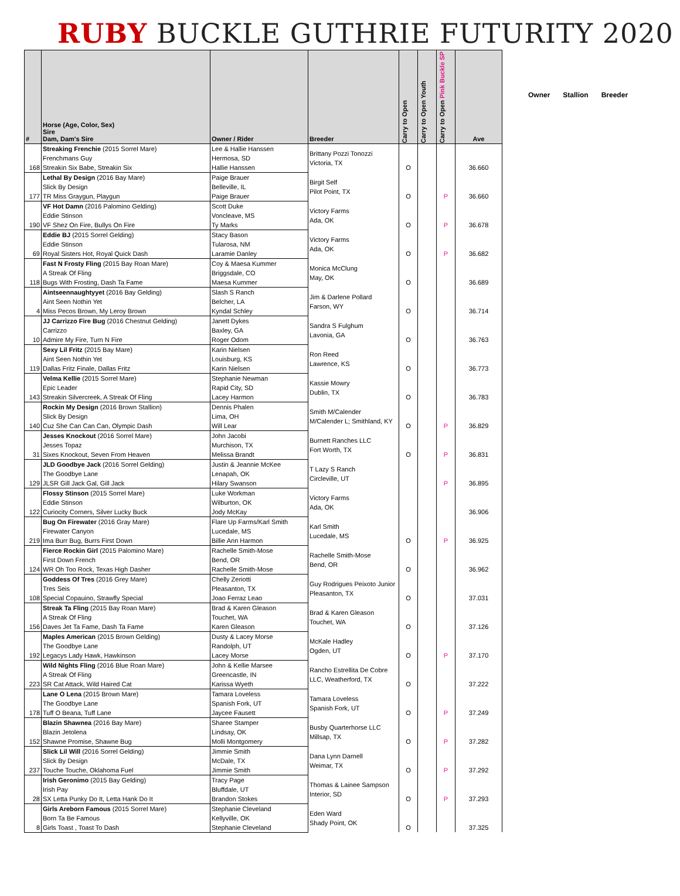RUBY BUCKLE GUTHRIE FUTURITY 2020
| # | Horse (Age, Color, Sex) Sire Dam, Dam's Sire | Owner / Rider | Breeder | Carry to Open | Carry to Open Youth | Carry to Open Pink Buckle SP | Ave |
| --- | --- | --- | --- | --- | --- | --- | --- |
| | Streaking Frenchie (2015 Sorrel Mare) | Lee & Hallie Hanssen | Brittany Pozzi Tonozzi Victoria, TX | O | | | 36.660 |
| | Frenchmans Guy | Hermosa, SD | | | | | |
| 168 | Streakin Six Babe, Streakin Six | Hallie Hanssen | | | | | |
| | Lethal By Design (2016 Bay Mare) | Paige Brauer | Birgit Self Pilot Point, TX | O | | P | 36.660 |
| | Slick By Design | Belleville, IL | | | | | |
| 177 | TR Miss Graygun, Playgun | Paige Brauer | | | | | |
| | VF Hot Damn (2016 Palomino Gelding) | Scott Duke | Victory Farms Ada, OK | O | | P | 36.678 |
| | Eddie Stinson | Voncleave, MS | | | | | |
| 190 | VF Shez On Fire, Bullys On Fire | Ty Marks | | | | | |
| | Eddie BJ (2015 Sorrel Gelding) | Stacy Bason | Victory Farms Ada, OK | O | | P | 36.682 |
| | Eddie Stinson | Tularosa, NM | | | | | |
| 69 | Royal Sisters Hot, Royal Quick Dash | Laramie Danley | | | | | |
| | Fast N Frosty Fling (2015 Bay Roan Mare) | Coy & Maesa Kummer | Monica McClung May, OK | O | | | 36.689 |
| | A Streak Of Fling | Briggsdale, CO | | | | | |
| 118 | Bugs With Frosting, Dash Ta Fame | Maesa Kummer | | | | | |
| | Aintseennaughtyyet (2016 Bay Gelding) | Slash S Ranch | Jim & Darlene Pollard Farson, WY | O | | | 36.714 |
| | Aint Seen Nothin Yet | Belcher, LA | | | | | |
| 4 | Miss Pecos Brown, My Leroy Brown | Kyndal Schley | | | | | |
| | JJ Carrizzo Fire Bug (2016 Chestnut Gelding) | Janett Dykes | Sandra S Fulghum Lavonia, GA | O | | | 36.763 |
| | Carrizzo | Baxley, GA | | | | | |
| 10 | Admire My Fire, Turn N Fire | Roger Odom | | | | | |
| | Sexy Lil Fritz (2015 Bay Mare) | Karin Nielsen | Ron Reed Lawrence, KS | O | | | 36.773 |
| | Aint Seen Nothin Yet | Louisburg, KS | | | | | |
| 119 | Dallas Fritz Finale, Dallas Fritz | Karin Nielsen | | | | | |
| | Velma Kellie (2015 Sorrel Mare) | Stephanie Newman | Kassie Mowry Dublin, TX | O | | | 36.783 |
| | Epic Leader | Rapid City, SD | | | | | |
| 143 | Streakin Silvercreek, A Streak Of Fling | Lacey Harmon | | | | | |
| | Rockin My Design (2016 Brown Stallion) | Dennis Phalen | Smith M/Calender M/Calender L; Smithland, KY | O | | P | 36.829 |
| | Slick By Design | Lima, OH | | | | | |
| 140 | Cuz She Can Can Can, Olympic Dash | Will Lear | | | | | |
| | Jesses Knockout (2016 Sorrel Mare) | John Jacobi | Burnett Ranches LLC Fort Worth, TX | O | | P | 36.831 |
| | Jesses Topaz | Murchison, TX | | | | | |
| 31 | Sixes Knockout, Seven From Heaven | Melissa Brandt | | | | | |
| | JLD Goodbye Jack (2016 Sorrel Gelding) | Justin & Jeannie McKee | T Lazy S Ranch Circleville, UT | | | P | 36.895 |
| | The Goodbye Lane | Lenapah, OK | | | | | |
| 129 | JLSR Gill Jack Gal, Gill Jack | Hilary Swanson | | | | | |
| | Flossy Stinson (2015 Sorrel Mare) | Luke Workman | Victory Farms Ada, OK | | | | 36.906 |
| | Eddie Stinson | Wilburton, OK | | | | | |
| 122 | Curiocity Corners, Silver Lucky Buck | Jody McKay | | | | | |
| | Bug On Firewater (2016 Gray Mare) | Flare Up Farms/Karl Smith | Karl Smith Lucedale, MS | O | | P | 36.925 |
| | Firewater Canyon | Lucedale, MS | | | | | |
| 219 | Ima Burr Bug, Burrs First Down | Billie Ann Harmon | | | | | |
| | Fierce Rockin Girl (2015 Palomino Mare) | Rachelle Smith-Mose | Rachelle Smith-Mose Bend, OR | O | | | 36.962 |
| | First Down French | Bend, OR | | | | | |
| 124 | WR Oh Too Rock, Texas High Dasher | Rachelle Smith-Mose | | | | | |
| | Goddess Of Tres (2016 Grey Mare) | Chelly Zeriotti | Guy Rodrigues Peixoto Junior Pleasanton, TX | O | | | 37.031 |
| | Tres Seis | Pleasanton, TX | | | | | |
| 108 | Special Copauino, Strawfly Special | Joao Ferraz Leao | | | | | |
| | Streak Ta Fling (2015 Bay Roan Mare) | Brad & Karen Gleason | Brad & Karen Gleason Touchet, WA | O | | | 37.126 |
| | A Streak Of Fling | Touchet, WA | | | | | |
| 156 | Daves Jet Ta Fame, Dash Ta Fame | Karen Gleason | | | | | |
| | Maples American (2015 Brown Gelding) | Dusty & Lacey Morse | McKale Hadley Ogden, UT | O | | P | 37.170 |
| | The Goodbye Lane | Randolph, UT | | | | | |
| 192 | Legacys Lady Hawk, Hawkinson | Lacey Morse | | | | | |
| | Wild Nights Fling (2016 Blue Roan Mare) | John & Kellie Marsee | Rancho Estrellita De Cobre LLC, Weatherford, TX | O | | | 37.222 |
| | A Streak Of Fling | Greencastle, IN | | | | | |
| 223 | SR Cat Attack, Wild Haired Cat | Karissa Wyeth | | | | | |
| | Lane O Lena (2015 Brown Mare) | Tamara Loveless | Tamara Loveless Spanish Fork, UT | O | | P | 37.249 |
| | The Goodbye Lane | Spanish Fork, UT | | | | | |
| 178 | Tuff O Beana, Tuff Lane | Jaycee Fausett | | | | | |
| | Blazin Shawnea (2016 Bay Mare) | Sharee Stamper | Busby Quarterhorse LLC Millsap, TX | O | | P | 37.282 |
| | Blazin Jetolena | Lindsay, OK | | | | | |
| 152 | Shawne Promise, Shawne Bug | Molli Montgomery | | | | | |
| | Slick Lil Will (2016 Sorrel Gelding) | Jimmie Smith | Dana Lynn Darnell Weimar, TX | O | | P | 37.292 |
| | Slick By Design | McDale, TX | | | | | |
| 237 | Touche Touche, Oklahoma Fuel | Jimmie Smith | | | | | |
| | Irish Geronimo (2015 Bay Gelding) | Tracy Page | Thomas & Lainee Sampson Interior, SD | O | | P | 37.293 |
| | Irish Pay | Bluffdale, UT | | | | | |
| 28 | SX Letta Punky Do It, Letta Hank Do It | Brandon Stokes | | | | | |
| | Girls Areborn Famous (2015 Sorrel Mare) | Stephanie Cleveland | Eden Ward Shady Point, OK | O | | | 37.325 |
| | Born Ta Be Famous | Kellyville, OK | | | | | |
| 8 | Girls Toast , Toast To Dash | Stephanie Cleveland | | | | | |
Owner Stallion Breeder